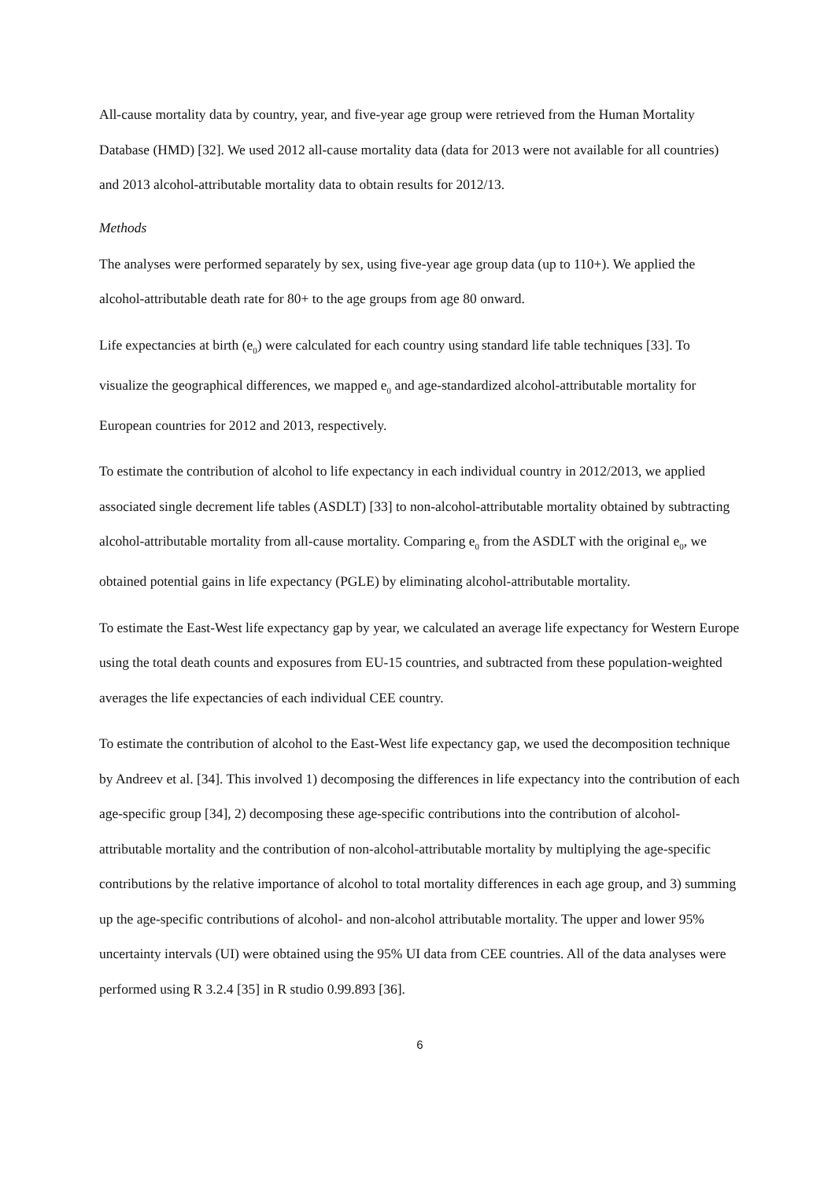All-cause mortality data by country, year, and five-year age group were retrieved from the Human Mortality Database (HMD) [32]. We used 2012 all-cause mortality data (data for 2013 were not available for all countries) and 2013 alcohol-attributable mortality data to obtain results for 2012/13.
Methods
The analyses were performed separately by sex, using five-year age group data (up to 110+). We applied the alcohol-attributable death rate for 80+ to the age groups from age 80 onward.
Life expectancies at birth (e<sub>0</sub>) were calculated for each country using standard life table techniques [33]. To visualize the geographical differences, we mapped e<sub>0</sub> and age-standardized alcohol-attributable mortality for European countries for 2012 and 2013, respectively.
To estimate the contribution of alcohol to life expectancy in each individual country in 2012/2013, we applied associated single decrement life tables (ASDLT) [33] to non-alcohol-attributable mortality obtained by subtracting alcohol-attributable mortality from all-cause mortality. Comparing e<sub>0</sub> from the ASDLT with the original e<sub>0</sub>, we obtained potential gains in life expectancy (PGLE) by eliminating alcohol-attributable mortality.
To estimate the East-West life expectancy gap by year, we calculated an average life expectancy for Western Europe using the total death counts and exposures from EU-15 countries, and subtracted from these population-weighted averages the life expectancies of each individual CEE country.
To estimate the contribution of alcohol to the East-West life expectancy gap, we used the decomposition technique by Andreev et al. [34]. This involved 1) decomposing the differences in life expectancy into the contribution of each age-specific group [34], 2) decomposing these age-specific contributions into the contribution of alcohol-attributable mortality and the contribution of non-alcohol-attributable mortality by multiplying the age-specific contributions by the relative importance of alcohol to total mortality differences in each age group, and 3) summing up the age-specific contributions of alcohol- and non-alcohol attributable mortality. The upper and lower 95% uncertainty intervals (UI) were obtained using the 95% UI data from CEE countries. All of the data analyses were performed using R 3.2.4 [35] in R studio 0.99.893 [36].
6